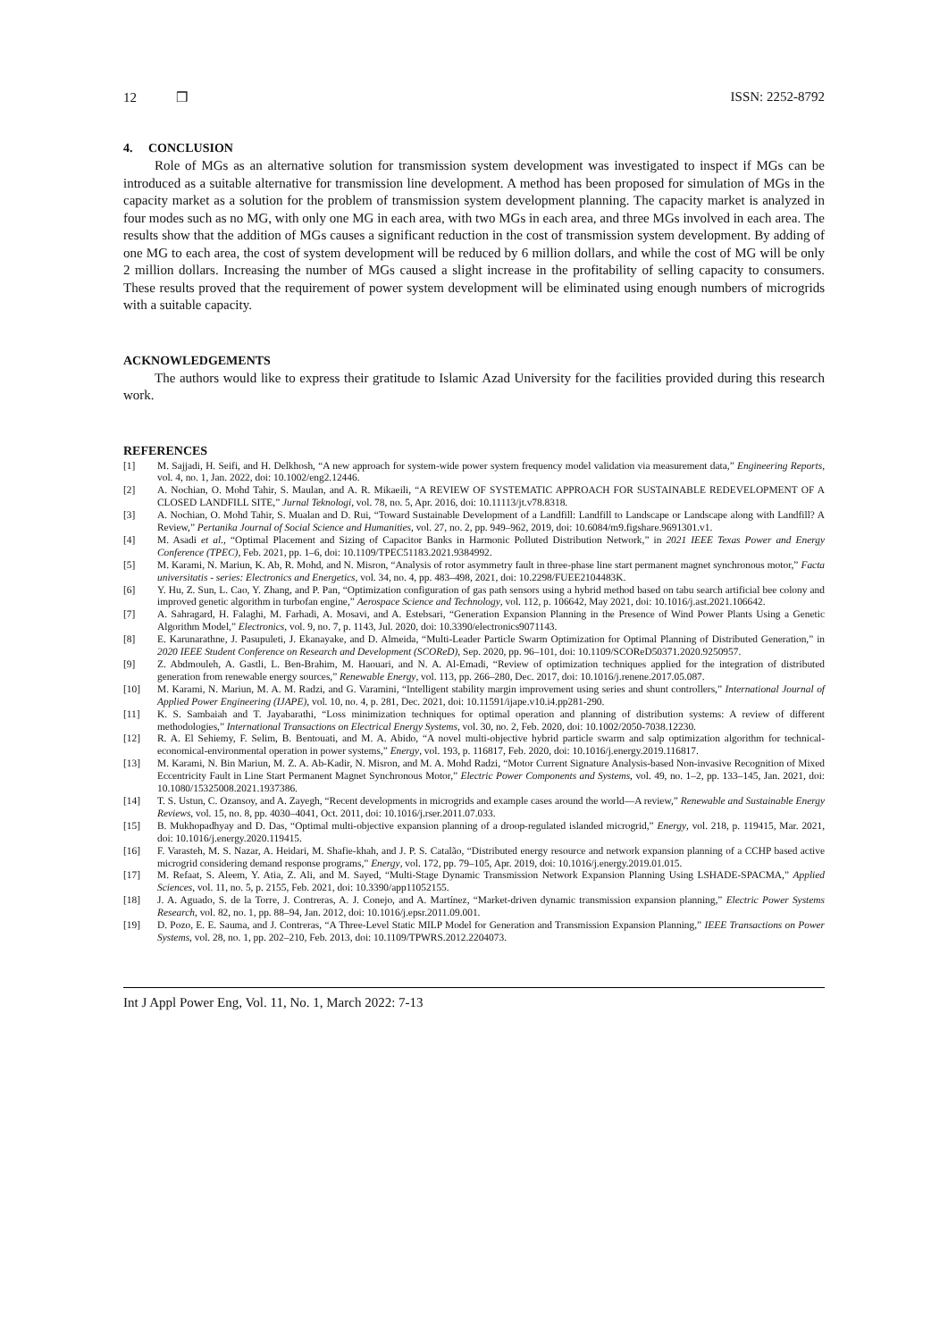12 ❒ ISSN: 2252-8792
4. CONCLUSION
Role of MGs as an alternative solution for transmission system development was investigated to inspect if MGs can be introduced as a suitable alternative for transmission line development. A method has been proposed for simulation of MGs in the capacity market as a solution for the problem of transmission system development planning. The capacity market is analyzed in four modes such as no MG, with only one MG in each area, with two MGs in each area, and three MGs involved in each area. The results show that the addition of MGs causes a significant reduction in the cost of transmission system development. By adding of one MG to each area, the cost of system development will be reduced by 6 million dollars, and while the cost of MG will be only 2 million dollars. Increasing the number of MGs caused a slight increase in the profitability of selling capacity to consumers. These results proved that the requirement of power system development will be eliminated using enough numbers of microgrids with a suitable capacity.
ACKNOWLEDGEMENTS
The authors would like to express their gratitude to Islamic Azad University for the facilities provided during this research work.
REFERENCES
[1] M. Sajjadi, H. Seifi, and H. Delkhosh, “A new approach for system-wide power system frequency model validation via measurement data,” Engineering Reports, vol. 4, no. 1, Jan. 2022, doi: 10.1002/eng2.12446.
[2] A. Nochian, O. Mohd Tahir, S. Maulan, and A. R. Mikaeili, “A REVIEW OF SYSTEMATIC APPROACH FOR SUSTAINABLE REDEVELOPMENT OF A CLOSED LANDFILL SITE,” Jurnal Teknologi, vol. 78, no. 5, Apr. 2016, doi: 10.11113/jt.v78.8318.
[3] A. Nochian, O. Mohd Tahir, S. Mualan and D. Rui, “Toward Sustainable Development of a Landfill: Landfill to Landscape or Landscape along with Landfill? A Review,” Pertanika Journal of Social Science and Humanities, vol. 27, no. 2, pp. 949–962, 2019, doi: 10.6084/m9.figshare.9691301.v1.
[4] M. Asadi et al., “Optimal Placement and Sizing of Capacitor Banks in Harmonic Polluted Distribution Network,” in 2021 IEEE Texas Power and Energy Conference (TPEC), Feb. 2021, pp. 1–6, doi: 10.1109/TPEC51183.2021.9384992.
[5] M. Karami, N. Mariun, K. Ab, R. Mohd, and N. Misron, “Analysis of rotor asymmetry fault in three-phase line start permanent magnet synchronous motor,” Facta universitatis - series: Electronics and Energetics, vol. 34, no. 4, pp. 483–498, 2021, doi: 10.2298/FUEE2104483K.
[6] Y. Hu, Z. Sun, L. Cao, Y. Zhang, and P. Pan, “Optimization configuration of gas path sensors using a hybrid method based on tabu search artificial bee colony and improved genetic algorithm in turbofan engine,” Aerospace Science and Technology, vol. 112, p. 106642, May 2021, doi: 10.1016/j.ast.2021.106642.
[7] A. Sahragard, H. Falaghi, M. Farhadi, A. Mosavi, and A. Estebsari, “Generation Expansion Planning in the Presence of Wind Power Plants Using a Genetic Algorithm Model,” Electronics, vol. 9, no. 7, p. 1143, Jul. 2020, doi: 10.3390/electronics9071143.
[8] E. Karunarathne, J. Pasupuleti, J. Ekanayake, and D. Almeida, “Multi-Leader Particle Swarm Optimization for Optimal Planning of Distributed Generation,” in 2020 IEEE Student Conference on Research and Development (SCOReD), Sep. 2020, pp. 96–101, doi: 10.1109/SCOReD50371.2020.9250957.
[9] Z. Abdmouleh, A. Gastli, L. Ben-Brahim, M. Haouari, and N. A. Al-Emadi, “Review of optimization techniques applied for the integration of distributed generation from renewable energy sources,” Renewable Energy, vol. 113, pp. 266–280, Dec. 2017, doi: 10.1016/j.renene.2017.05.087.
[10] M. Karami, N. Mariun, M. A. M. Radzi, and G. Varamini, “Intelligent stability margin improvement using series and shunt controllers,” International Journal of Applied Power Engineering (IJAPE), vol. 10, no. 4, p. 281, Dec. 2021, doi: 10.11591/ijape.v10.i4.pp281-290.
[11] K. S. Sambaiah and T. Jayabarathi, “Loss minimization techniques for optimal operation and planning of distribution systems: A review of different methodologies,” International Transactions on Electrical Energy Systems, vol. 30, no. 2, Feb. 2020, doi: 10.1002/2050-7038.12230.
[12] R. A. El Sehiemy, F. Selim, B. Bentouati, and M. A. Abido, “A novel multi-objective hybrid particle swarm and salp optimization algorithm for technical-economical-environmental operation in power systems,” Energy, vol. 193, p. 116817, Feb. 2020, doi: 10.1016/j.energy.2019.116817.
[13] M. Karami, N. Bin Mariun, M. Z. A. Ab-Kadir, N. Misron, and M. A. Mohd Radzi, “Motor Current Signature Analysis-based Non-invasive Recognition of Mixed Eccentricity Fault in Line Start Permanent Magnet Synchronous Motor,” Electric Power Components and Systems, vol. 49, no. 1–2, pp. 133–145, Jan. 2021, doi: 10.1080/15325008.2021.1937386.
[14] T. S. Ustun, C. Ozansoy, and A. Zayegh, “Recent developments in microgrids and example cases around the world—A review,” Renewable and Sustainable Energy Reviews, vol. 15, no. 8, pp. 4030–4041, Oct. 2011, doi: 10.1016/j.rser.2011.07.033.
[15] B. Mukhopadhyay and D. Das, “Optimal multi-objective expansion planning of a droop-regulated islanded microgrid,” Energy, vol. 218, p. 119415, Mar. 2021, doi: 10.1016/j.energy.2020.119415.
[16] F. Varasteh, M. S. Nazar, A. Heidari, M. Shafie-khah, and J. P. S. Catalão, “Distributed energy resource and network expansion planning of a CCHP based active microgrid considering demand response programs,” Energy, vol. 172, pp. 79–105, Apr. 2019, doi: 10.1016/j.energy.2019.01.015.
[17] M. Refaat, S. Aleem, Y. Atia, Z. Ali, and M. Sayed, “Multi-Stage Dynamic Transmission Network Expansion Planning Using LSHADE-SPACMA,” Applied Sciences, vol. 11, no. 5, p. 2155, Feb. 2021, doi: 10.3390/app11052155.
[18] J. A. Aguado, S. de la Torre, J. Contreras, A. J. Conejo, and A. Martínez, “Market-driven dynamic transmission expansion planning,” Electric Power Systems Research, vol. 82, no. 1, pp. 88–94, Jan. 2012, doi: 10.1016/j.epsr.2011.09.001.
[19] D. Pozo, E. E. Sauma, and J. Contreras, “A Three-Level Static MILP Model for Generation and Transmission Expansion Planning,” IEEE Transactions on Power Systems, vol. 28, no. 1, pp. 202–210, Feb. 2013, doi: 10.1109/TPWRS.2012.2204073.
Int J Appl Power Eng, Vol. 11, No. 1, March 2022: 7-13